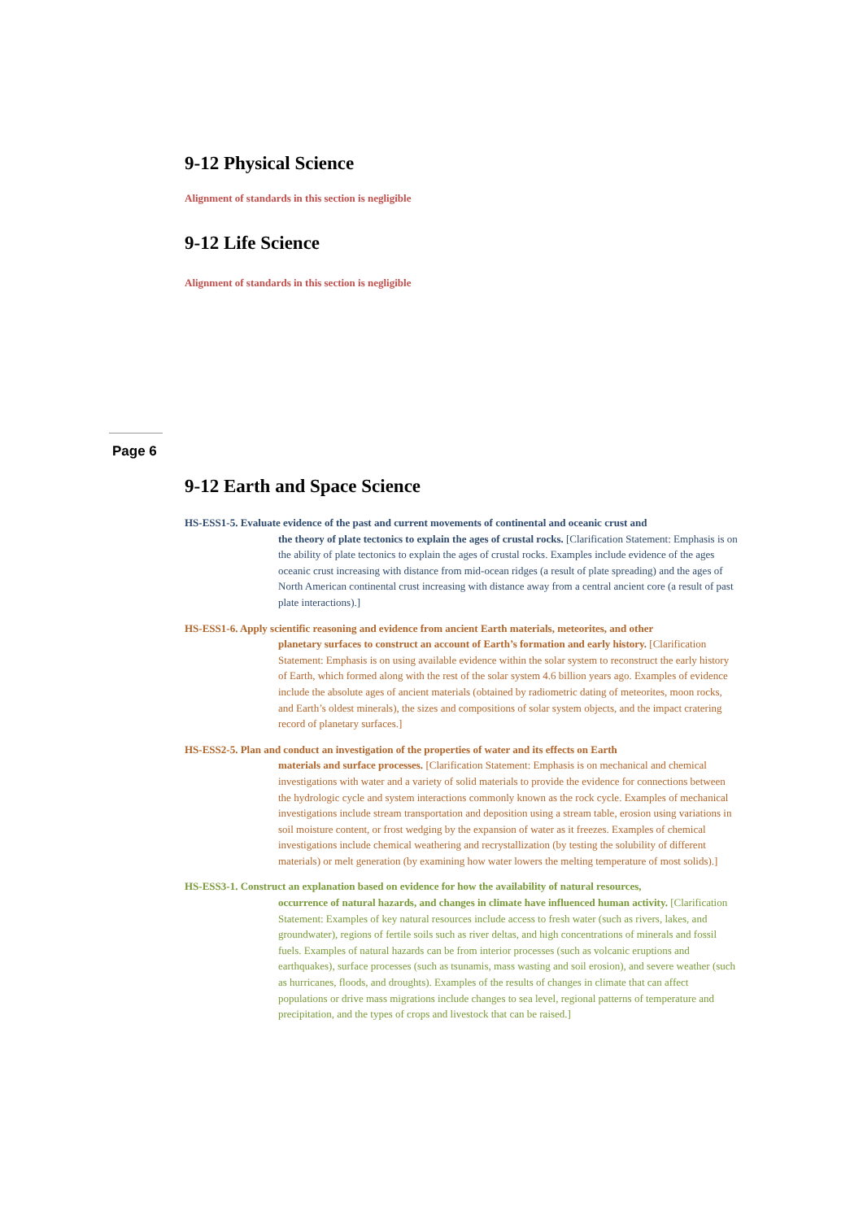9-12 Physical Science
Alignment of standards in this section is negligible
9-12 Life Science
Alignment of standards in this section is negligible
Page 6
9-12 Earth and Space Science
HS-ESS1-5. Evaluate evidence of the past and current movements of continental and oceanic crust and
the theory of plate tectonics to explain the ages of crustal rocks. [Clarification Statement: Emphasis is on the ability of plate tectonics to explain the ages of crustal rocks. Examples include evidence of the ages oceanic crust increasing with distance from mid-ocean ridges (a result of plate spreading) and the ages of North American continental crust increasing with distance away from a central ancient core (a result of past plate interactions).]
HS-ESS1-6. Apply scientific reasoning and evidence from ancient Earth materials, meteorites, and other
planetary surfaces to construct an account of Earth’s formation and early history. [Clarification Statement: Emphasis is on using available evidence within the solar system to reconstruct the early history of Earth, which formed along with the rest of the solar system 4.6 billion years ago. Examples of evidence include the absolute ages of ancient materials (obtained by radiometric dating of meteorites, moon rocks, and Earth’s oldest minerals), the sizes and compositions of solar system objects, and the impact cratering record of planetary surfaces.]
HS-ESS2-5. Plan and conduct an investigation of the properties of water and its effects on Earth
materials and surface processes. [Clarification Statement: Emphasis is on mechanical and chemical investigations with water and a variety of solid materials to provide the evidence for connections between the hydrologic cycle and system interactions commonly known as the rock cycle. Examples of mechanical investigations include stream transportation and deposition using a stream table, erosion using variations in soil moisture content, or frost wedging by the expansion of water as it freezes. Examples of chemical investigations include chemical weathering and recrystallization (by testing the solubility of different materials) or melt generation (by examining how water lowers the melting temperature of most solids).]
HS-ESS3-1. Construct an explanation based on evidence for how the availability of natural resources,
occurrence of natural hazards, and changes in climate have influenced human activity. [Clarification Statement: Examples of key natural resources include access to fresh water (such as rivers, lakes, and groundwater), regions of fertile soils such as river deltas, and high concentrations of minerals and fossil fuels. Examples of natural hazards can be from interior processes (such as volcanic eruptions and earthquakes), surface processes (such as tsunamis, mass wasting and soil erosion), and severe weather (such as hurricanes, floods, and droughts). Examples of the results of changes in climate that can affect populations or drive mass migrations include changes to sea level, regional patterns of temperature and precipitation, and the types of crops and livestock that can be raised.]